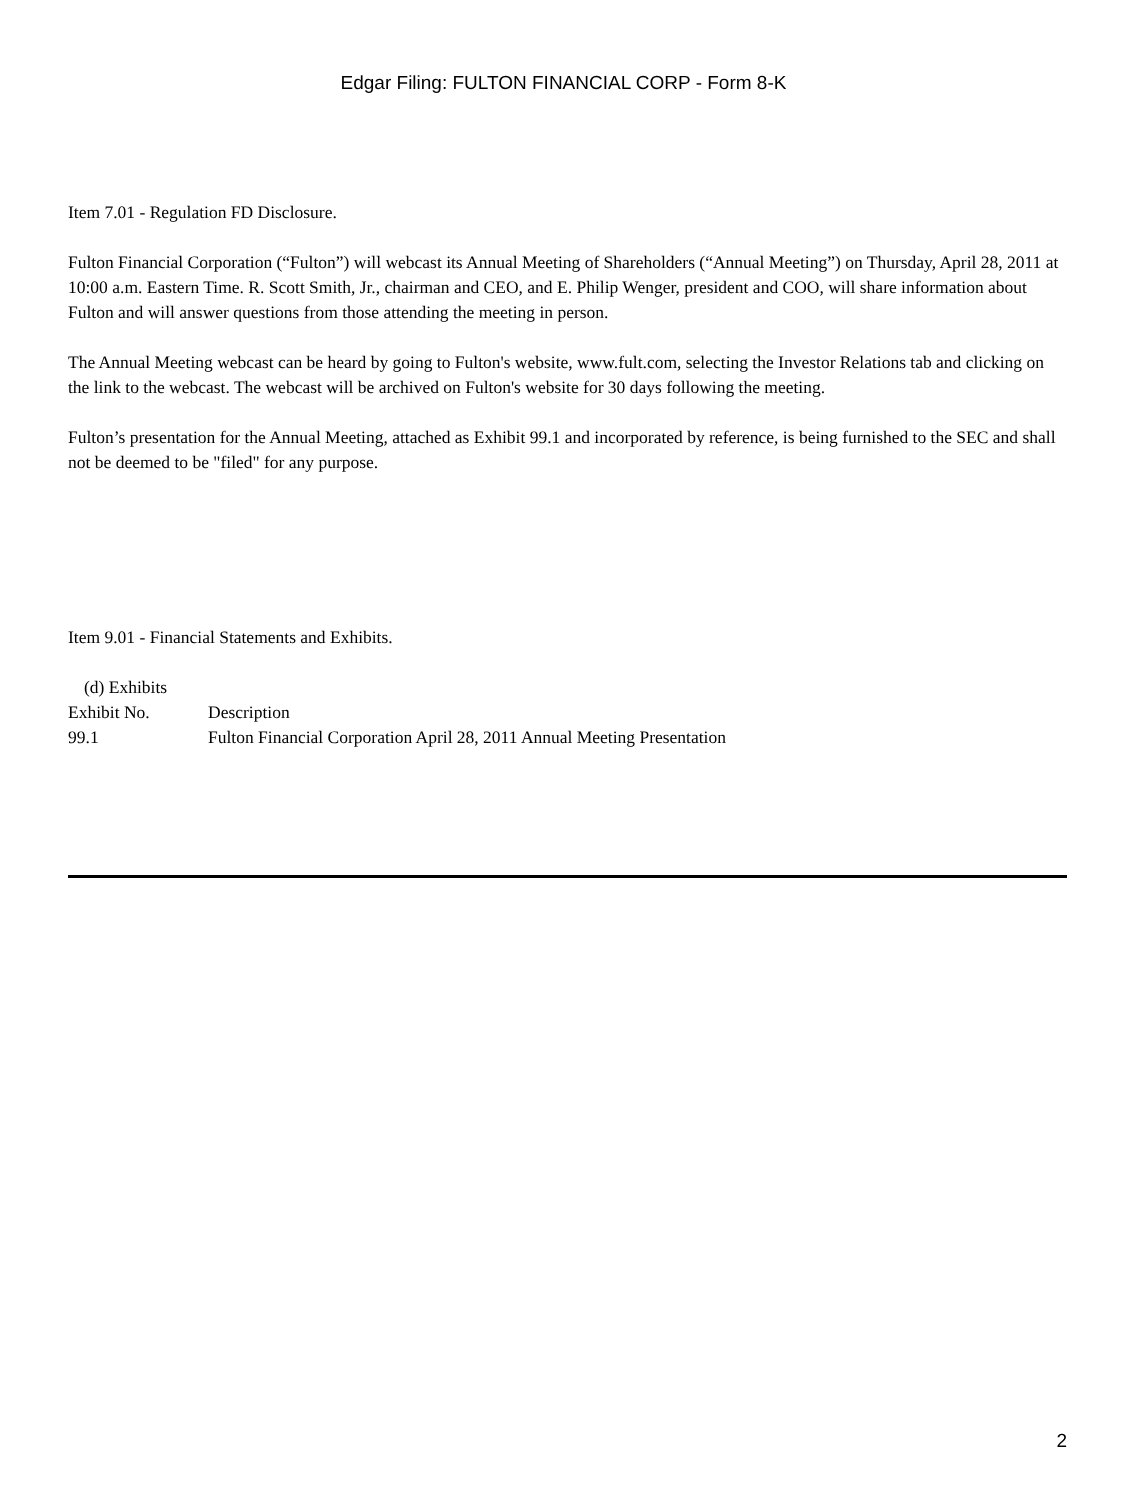Edgar Filing: FULTON FINANCIAL CORP - Form 8-K
Item 7.01 - Regulation FD Disclosure.
Fulton Financial Corporation (“Fulton”) will webcast its Annual Meeting of Shareholders (“Annual Meeting”) on Thursday, April 28, 2011 at 10:00 a.m. Eastern Time. R. Scott Smith, Jr., chairman and CEO, and E. Philip Wenger, president and COO, will share information about Fulton and will answer questions from those attending the meeting in person.
The Annual Meeting webcast can be heard by going to Fulton's website, www.fult.com, selecting the Investor Relations tab and clicking on the link to the webcast. The webcast will be archived on Fulton's website for 30 days following the meeting.
Fulton’s presentation for the Annual Meeting, attached as Exhibit 99.1 and incorporated by reference, is being furnished to the SEC and shall not be deemed to be "filed" for any purpose.
Item 9.01 - Financial Statements and Exhibits.
| (d) Exhibits | |
| Exhibit No. | Description |
| 99.1 | Fulton Financial Corporation April 28, 2011 Annual Meeting Presentation |
2